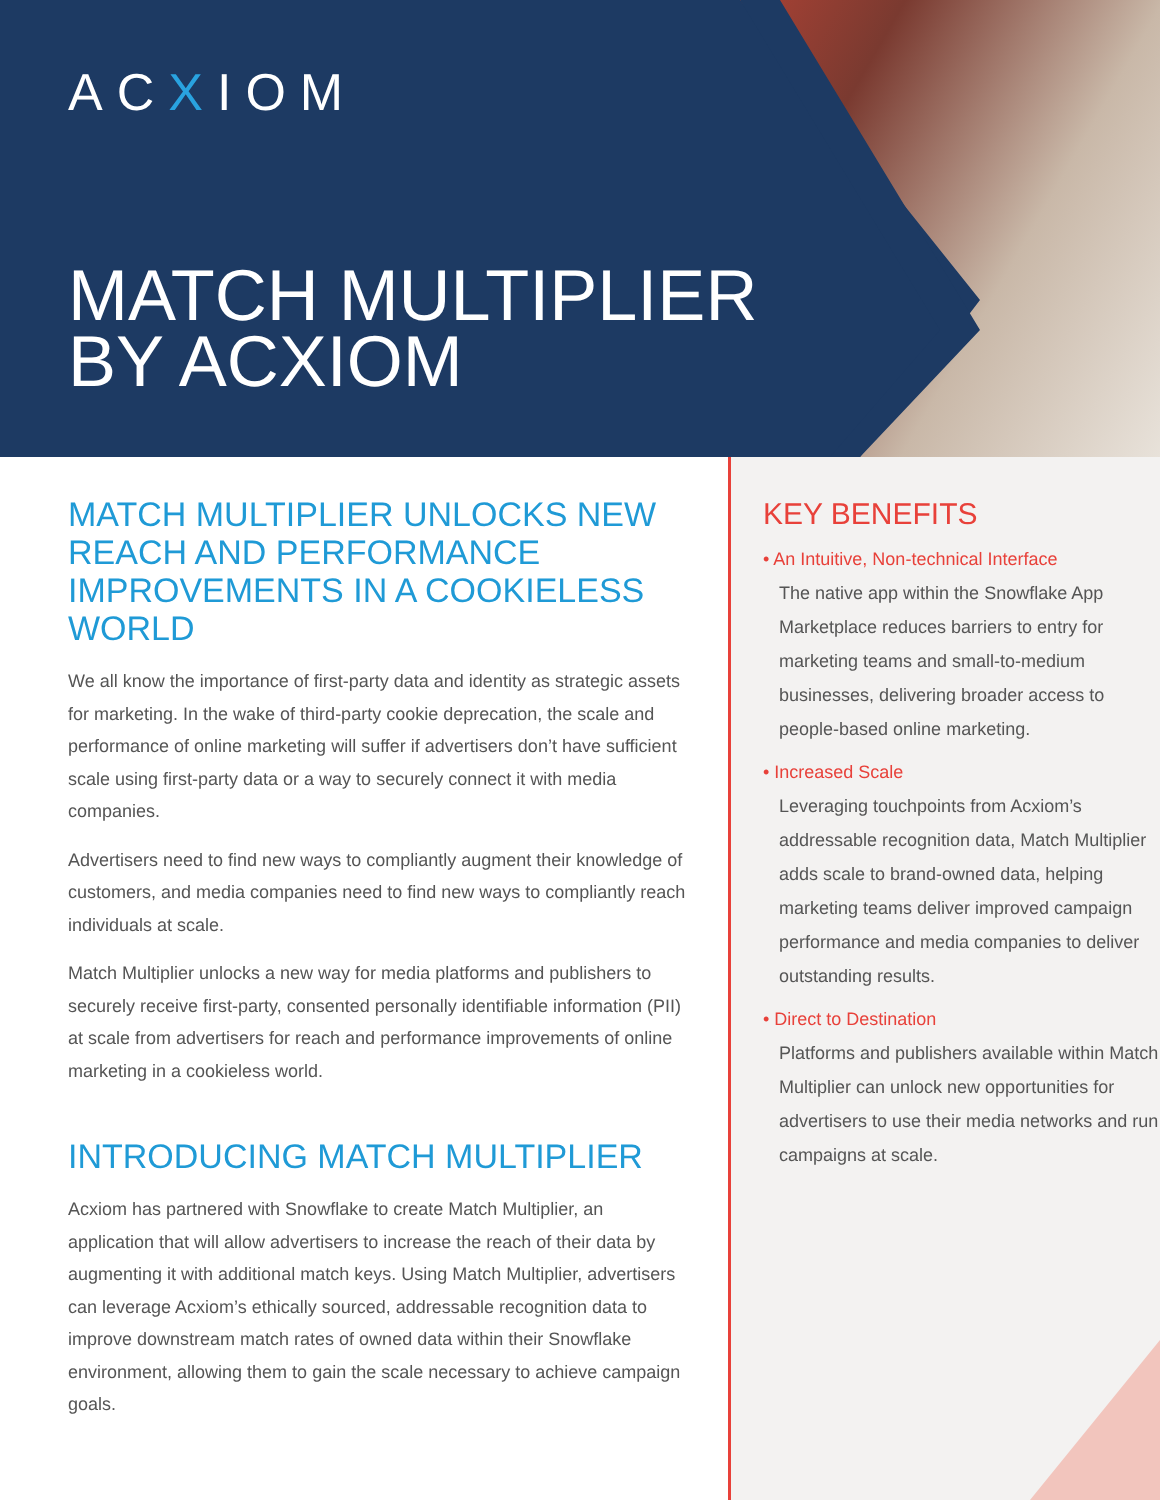ACXIOM
MATCH MULTIPLIER
BY ACXIOM
MATCH MULTIPLIER UNLOCKS NEW REACH AND PERFORMANCE IMPROVEMENTS IN A COOKIELESS WORLD
We all know the importance of first-party data and identity as strategic assets for marketing. In the wake of third-party cookie deprecation, the scale and performance of online marketing will suffer if advertisers don’t have sufficient scale using first-party data or a way to securely connect it with media companies.
Advertisers need to find new ways to compliantly augment their knowledge of customers, and media companies need to find new ways to compliantly reach individuals at scale.
Match Multiplier unlocks a new way for media platforms and publishers to securely receive first-party, consented personally identifiable information (PII) at scale from advertisers for reach and performance improvements of online marketing in a cookieless world.
INTRODUCING MATCH MULTIPLIER
Acxiom has partnered with Snowflake to create Match Multiplier, an application that will allow advertisers to increase the reach of their data by augmenting it with additional match keys. Using Match Multiplier, advertisers can leverage Acxiom’s ethically sourced, addressable recognition data to improve downstream match rates of owned data within their Snowflake environment, allowing them to gain the scale necessary to achieve campaign goals.
KEY BENEFITS
• An Intuitive, Non-technical Interface
The native app within the Snowflake App Marketplace reduces barriers to entry for marketing teams and small-to-medium businesses, delivering broader access to people-based online marketing.
• Increased Scale
Leveraging touchpoints from Acxiom’s addressable recognition data, Match Multiplier adds scale to brand-owned data, helping marketing teams deliver improved campaign performance and media companies to deliver outstanding results.
• Direct to Destination
Platforms and publishers available within Match Multiplier can unlock new opportunities for advertisers to use their media networks and run campaigns at scale.